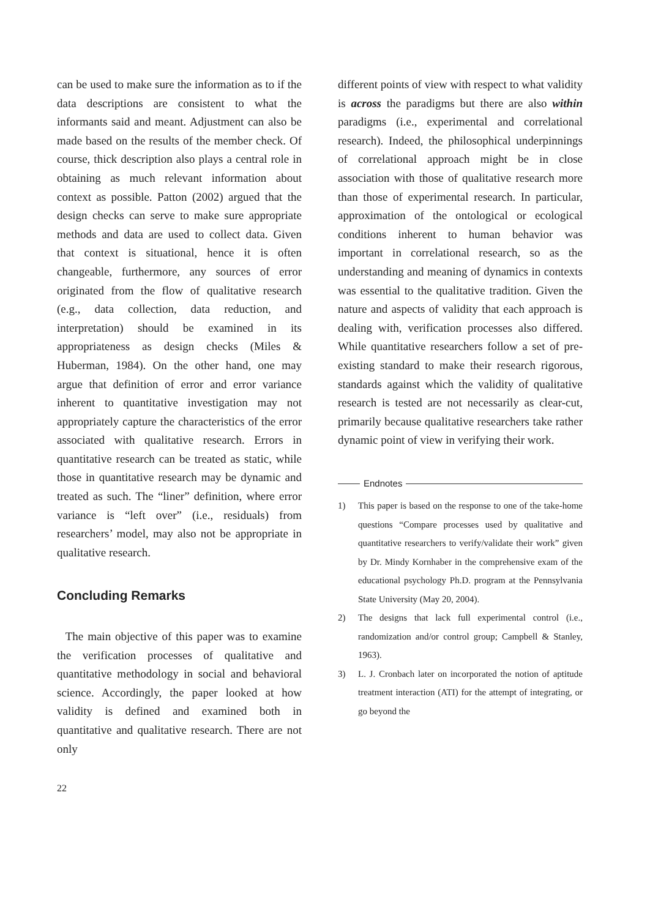can be used to make sure the information as to if the data descriptions are consistent to what the informants said and meant. Adjustment can also be made based on the results of the member check. Of course, thick description also plays a central role in obtaining as much relevant information about context as possible. Patton (2002) argued that the design checks can serve to make sure appropriate methods and data are used to collect data. Given that context is situational, hence it is often changeable, furthermore, any sources of error originated from the flow of qualitative research (e.g., data collection, data reduction, and interpretation) should be examined in its appropriateness as design checks (Miles & Huberman, 1984). On the other hand, one may argue that definition of error and error variance inherent to quantitative investigation may not appropriately capture the characteristics of the error associated with qualitative research. Errors in quantitative research can be treated as static, while those in quantitative research may be dynamic and treated as such. The “liner” definition, where error variance is “left over” (i.e., residuals) from researchers’ model, may also not be appropriate in qualitative research.
Concluding Remarks
The main objective of this paper was to examine the verification processes of qualitative and quantitative methodology in social and behavioral science. Accordingly, the paper looked at how validity is defined and examined both in quantitative and qualitative research. There are not only
different points of view with respect to what validity is across the paradigms but there are also within paradigms (i.e., experimental and correlational research). Indeed, the philosophical underpinnings of correlational approach might be in close association with those of qualitative research more than those of experimental research. In particular, approximation of the ontological or ecological conditions inherent to human behavior was important in correlational research, so as the understanding and meaning of dynamics in contexts was essential to the qualitative tradition. Given the nature and aspects of validity that each approach is dealing with, verification processes also differed. While quantitative researchers follow a set of pre-existing standard to make their research rigorous, standards against which the validity of qualitative research is tested are not necessarily as clear-cut, primarily because qualitative researchers take rather dynamic point of view in verifying their work.
Endnotes
1) This paper is based on the response to one of the take-home questions “Compare processes used by qualitative and quantitative researchers to verify/validate their work” given by Dr. Mindy Kornhaber in the comprehensive exam of the educational psychology Ph.D. program at the Pennsylvania State University (May 20, 2004).
2) The designs that lack full experimental control (i.e., randomization and/or control group; Campbell & Stanley, 1963).
3) L. J. Cronbach later on incorporated the notion of aptitude treatment interaction (ATI) for the attempt of integrating, or go beyond the
22